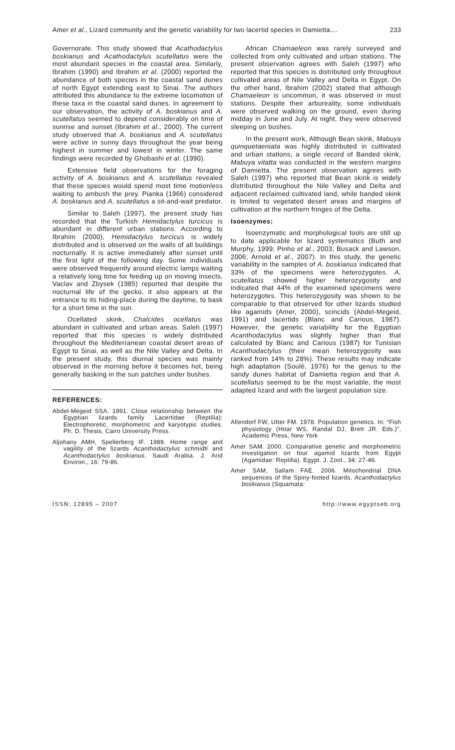Amer et al., Lizard community and the genetic variability for two lacertid species in Damietta.... 233
Governorate. This study showed that Acathodactylus boskianus and Acathodactylus scutellatus were the most abundant species in the coastal area. Similarly, Ibrahim (1990) and Ibrahim et al. (2000) reported the abundance of both species in the coastal sand dunes of north Egypt extending east to Sinai. The authors attributed this abundance to the extreme locomotion of these taxa in the coastal sand dunes. In agreement to our observation, the activity of A. boskianus and A. scutellatus seemed to depend considerably on time of sunrise and sunset (Ibrahim et al., 2000). The current study observed that A. boskianus and A. scutellatus were active in sunny days throughout the year being highest in summer and lowest in winter. The same findings were recorded by Ghobashi et al. (1990).
Extensive field observations for the foraging activity of A. boskianus and A. scutellatus revealed that these species would spend most time motionless waiting to ambush the prey. Pianka (1966) considered A. boskianus and A. scutellatus a sit-and-wait predator.
Similar to Saleh (1997), the present study has recorded that the Turkish Hemidactylus turcicus is abundant in different urban stations. According to Ibrahim (2000), Hemidactylus turcicus is widely distributed and is observed on the walls of all buildings nocturnally. It is active immediately after sunset until the first light of the following day. Some individuals were observed frequently around electric lamps waiting a relatively long time for feeding up on moving insects. Vaclav and Zbysek (1985) reported that despite the nocturnal life of the gecko, it also appears at the entrance to its hiding-place during the daytime, to bask for a short time in the sun.
Ocellated skink, Chalcides ocellatus was abundant in cultivated and urban areas. Saleh (1997) reported that this species is widely distributed throughout the Mediterranean coastal desert areas of Egypt to Sinai, as well as the Nile Valley and Delta. In the present study, this diurnal species was mainly observed in the morning before it becomes hot, being generally basking in the sun patches under bushes.
REFERENCES:
Abdel-Megeid SSA. 1991. Close relationship between the Egyptian lizards family Lacertidae (Reptilia): Electrophoretic, morphometric and karyotypic studies. Ph. D. Thesis, Cairo University Press.
Aljohany AMH, Spellerberg IF. 1989. Home range and vagility of the lizards Acanthodactylus schmidti and Acanthodactylus boskianus. Saudi Arabia. J. Arid Environ., 16: 79-86.
African Chamaeleon was rarely surveyed and collected from only cultivated and urban stations. The present observation agrees with Saleh (1997) who reported that this species is distributed only throughout cultivated areas of Nile Valley and Delta in Egypt. On the other hand, Ibrahim (2002) stated that although Chamaeleon is uncommon, it was observed in most stations. Despite their arboreality, some individuals were observed walking on the ground, even during midday in June and July. At night, they were observed sleeping on bushes.
In the present work, Although Bean skink, Mabuya quinquetaeniata was highly distributed in cultivated and urban stations, a single record of Banded skink, Mabuya vitatta was conducted in the western margins of Damietta. The present observation agrees with Saleh (1997) who reported that Bean skink is widely distributed throughout the Nile Valley and Delta and adjacent reclaimed cultivated land, while banded skink is limited to vegetated desert areas and margins of cultivation at the northern fringes of the Delta.
Isoenzymes:
Isoenzymatic and morphological tools are still up to date applicable for lizard systematics (Buth and Murphy, 1999; Pinho et al., 2003; Busack and Lawson, 2006; Arnold et al., 2007). In this study, the genetic variability in the samples of A. boskianus indicated that 33% of the specimens were heterozygotes. A. scutellatus showed higher heterozygosity and indicated that 44% of the examined specimens were heterozygotes. This heterozygosity was shown to be comparable to that observed for other lizards studied like agamids (Amer, 2000), scincids (Abdel-Megeid, 1991) and lacertids (Blanc and Carious, 1987). However, the genetic variability for the Egyptian Acanthodactylus was slightly higher than that calculated by Blanc and Carious (1987) for Tunisian Acanthodactylus (their mean heterozygosity was ranked from 14% to 28%). These results may indicate high adaptation (Soulé, 1976) for the genus to the sandy dunes habitat of Damietta region and that A. scutellatus seemed to be the most variable, the most adapted lizard and with the largest population size.
Allendorf FW, Utter FM. 1978. Population genetics. In: “Fish physiology (Hoar WS, Randal DJ, Brett JR. Eds.)”, Academic Press, New York
Amer SAM. 2000. Comparative genetic and morphometric investigation on four agamid lizards from Egypt (Agamidae: Reptilia). Egypt. J. Zool., 34: 27-46.
Amer SAM, Sallam FAE. 2006. Mitochondrial DNA sequences of the Spiny-footed lizards, Acanthodactylus boskianus (Squamata:
ISSN: 12895 – 2007 http://www.egyptseb.org